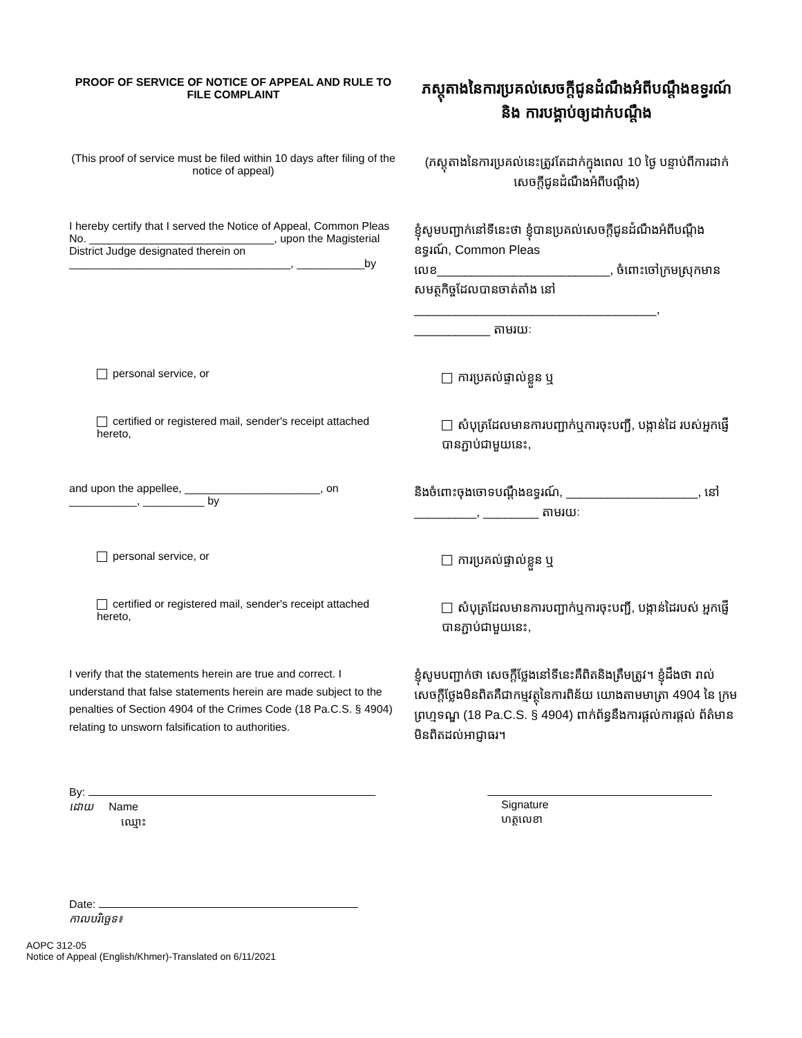PROOF OF SERVICE OF NOTICE OF APPEAL AND RULE TO FILE COMPLAINT
ភស្តុតាងនៃការប្រគល់សេចក្តីជូនដំណឹងអំពីបណ្តឹងឧទ្ធរណ៍ និង ការបង្គាប់ឲ្យដាក់បណ្តឹង
(This proof of service must be filed within 10 days after filing of the notice of appeal)
(ភស្តុតាងនៃការប្រគល់នេះត្រូវតែដាក់ក្នុងពេល 10 ថ្ងៃ បន្ទាប់ពីការដាក់ សេចក្តីជូនដំណឹងអំពីបណ្តឹង)
I hereby certify that I served the Notice of Appeal, Common Pleas No. ______________________________, upon the Magisterial District Judge designated therein on ____________________________________, ___________by
ខ្ញុំសូមបញ្ជាក់នៅទីនេះថា ខ្ញុំបានប្រគល់សេចក្តីជូនដំណឹងអំពីបណ្តឹង ឧទ្ធរណ៍, Common Pleas លេខ_________________________, ចំពោះចៅក្រមស្រុកមានសមត្ថកិច្ចដែលបានចាត់តាំង នៅ ___________________________________, ___________ តាមរយៈ
personal service, or
ការប្រគល់ផ្ទាល់ខ្លួន ឬ
certified or registered mail, sender's receipt attached hereto,
សំបុត្រដែលមានការបញ្ជាក់ឬការចុះបញ្ជី, បង្កាន់ដៃ របស់អ្នកផ្ញើបានភ្ជាប់ជាមួយនេះ,
and upon the appellee, ______________________, on ___________, __________ by
និងចំពោះចុងចោទបណ្តឹងឧទ្ធរណ៍, ___________________, នៅ _________, ________ តាមរយៈ
personal service, or
ការប្រគល់ផ្ទាល់ខ្លួន ឬ
certified or registered mail, sender's receipt attached hereto,
សំបុត្រដែលមានការបញ្ជាក់ឬការចុះបញ្ជី, បង្កាន់ដៃរបស់ អ្នកផ្ញើបានភ្ជាប់ជាមួយនេះ,
I verify that the statements herein are true and correct. I understand that false statements herein are made subject to the penalties of Section 4904 of the Crimes Code (18 Pa.C.S. § 4904) relating to unsworn falsification to authorities.
ខ្ញុំសូមបញ្ជាក់ថា សេចក្តីថ្លែងនៅទីនេះគឺពិតនិងត្រឹមត្រូវ។ ខ្ញុំដឹងថា រាល់ សេចក្តីថ្លែងមិនពិតគឺជាកម្មវត្ថុនៃការពិន័យ យោងតាមមាត្រា 4904 នៃ ក្រមព្រហ្មទណ្ឌ (18 Pa.C.S. § 4904) ពាក់ព័ន្ធនឹងការផ្តល់ការផ្តល់ ព័ត៌មានមិនពិតដល់អាជ្ញាធរ។
By:
ដោយ Name
ឈ្មោះ
Signature
ហត្ថលេខា
Date:
កាលបរិច្ឆេទ៖
AOPC 312-05
Notice of Appeal (English/Khmer)-Translated on 6/11/2021